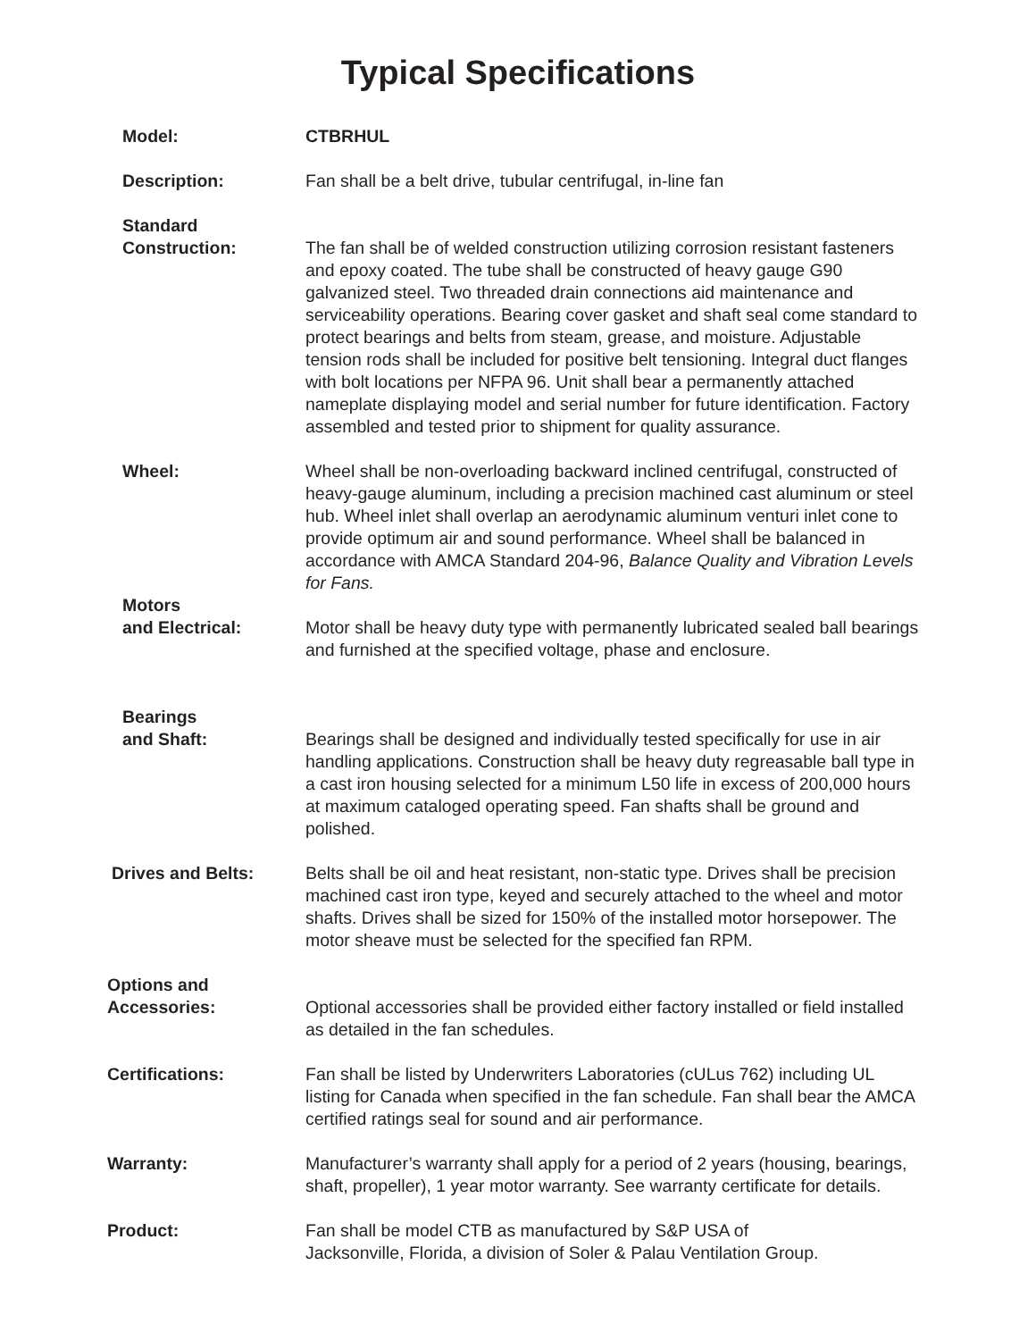Typical Specifications
Model: CTBRHUL
Description: Fan shall be a belt drive, tubular centrifugal, in-line fan
Standard
Construction:
The fan shall be of welded construction utilizing corrosion resistant fasteners and epoxy coated. The tube shall be constructed of heavy gauge G90 galvanized steel. Two threaded drain connections aid maintenance and serviceability operations. Bearing cover gasket and shaft seal come standard to protect bearings and belts from steam, grease, and moisture. Adjustable tension rods shall be included for positive belt tensioning. Integral duct flanges with bolt locations per NFPA 96. Unit shall bear a permanently attached nameplate displaying model and serial number for future identification. Factory assembled and tested prior to shipment for quality assurance.
Wheel: Wheel shall be non-overloading backward inclined centrifugal, constructed of heavy-gauge aluminum, including a precision machined cast aluminum or steel hub. Wheel inlet shall overlap an aerodynamic aluminum venturi inlet cone to provide optimum air and sound performance. Wheel shall be balanced in accordance with AMCA Standard 204-96, Balance Quality and Vibration Levels for Fans.
Motors
and Electrical:
Motor shall be heavy duty type with permanently lubricated sealed ball bearings and furnished at the specified voltage, phase and enclosure.
Bearings
and Shaft:
Bearings shall be designed and individually tested specifically for use in air handling applications. Construction shall be heavy duty regreasable ball type in a cast iron housing selected for a minimum L50 life in excess of 200,000 hours at maximum cataloged operating speed. Fan shafts shall be ground and polished.
Drives and Belts: Belts shall be oil and heat resistant, non-static type. Drives shall be precision machined cast iron type, keyed and securely attached to the wheel and motor shafts. Drives shall be sized for 150% of the installed motor horsepower. The motor sheave must be selected for the specified fan RPM.
Options and
Accessories:
Optional accessories shall be provided either factory installed or field installed as detailed in the fan schedules.
Certifications: Fan shall be listed by Underwriters Laboratories (cULus 762) including UL listing for Canada when specified in the fan schedule. Fan shall bear the AMCA certified ratings seal for sound and air performance.
Warranty: Manufacturer’s warranty shall apply for a period of 2 years (housing, bearings, shaft, propeller), 1 year motor warranty. See warranty certificate for details.
Product: Fan shall be model CTB as manufactured by S&P USA of
Jacksonville, Florida, a division of Soler & Palau Ventilation Group.